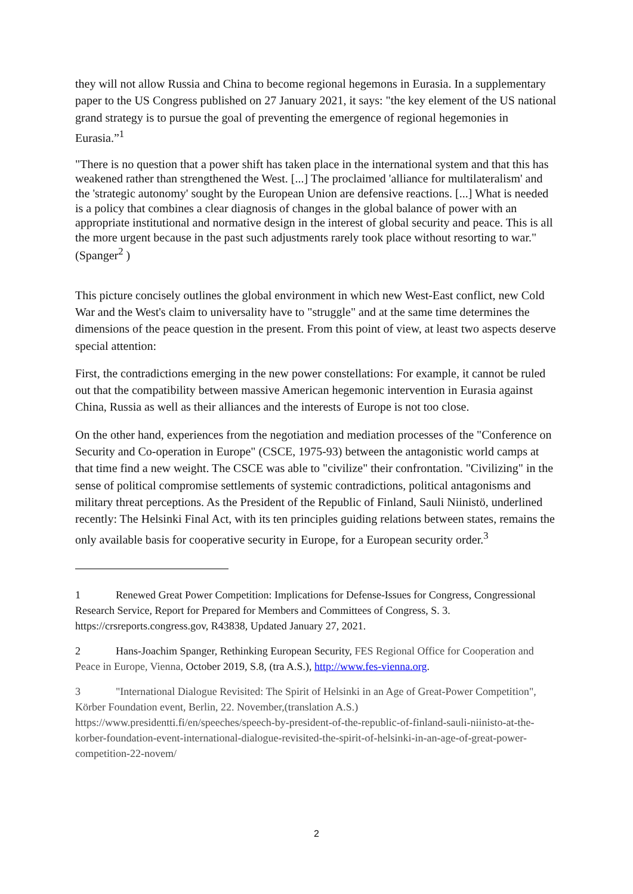they will not allow Russia and China to become regional hegemons in Eurasia. In a supplementary paper to the US Congress published on 27 January 2021, it says: "the key element of the US national grand strategy is to pursue the goal of preventing the emergence of regional hegemonies in Eurasia.”<sup>1</sup>
"There is no question that a power shift has taken place in the international system and that this has weakened rather than strengthened the West. [...] The proclaimed 'alliance for multilateralism' and the 'strategic autonomy' sought by the European Union are defensive reactions. [...] What is needed is a policy that combines a clear diagnosis of changes in the global balance of power with an appropriate institutional and normative design in the interest of global security and peace. This is all the more urgent because in the past such adjustments rarely took place without resorting to war." (Spanger<sup>2</sup> )
This picture concisely outlines the global environment in which new West-East conflict, new Cold War and the West's claim to universality have to "struggle" and at the same time determines the dimensions of the peace question in the present. From this point of view, at least two aspects deserve special attention:
First, the contradictions emerging in the new power constellations: For example, it cannot be ruled out that the compatibility between massive American hegemonic intervention in Eurasia against China, Russia as well as their alliances and the interests of Europe is not too close.
On the other hand, experiences from the negotiation and mediation processes of the "Conference on Security and Co-operation in Europe" (CSCE, 1975-93) between the antagonistic world camps at that time find a new weight. The CSCE was able to "civilize" their confrontation. "Civilizing" in the sense of political compromise settlements of systemic contradictions, political antagonisms and military threat perceptions. As the President of the Republic of Finland, Sauli Niinistö, underlined recently: The Helsinki Final Act, with its ten principles guiding relations between states, remains the only available basis for cooperative security in Europe, for a European security order.<sup>3</sup>
1 Renewed Great Power Competition: Implications for Defense-Issues for Congress, Congressional Research Service, Report for Prepared for Members and Committees of Congress, S. 3. https://crsreports.congress.gov, R43838, Updated January 27, 2021.
2 Hans-Joachim Spanger, Rethinking European Security, FES Regional Office for Cooperation and Peace in Europe, Vienna, October 2019, S.8, (tra A.S.), http://www.fes-vienna.org.
3 "International Dialogue Revisited: The Spirit of Helsinki in an Age of Great-Power Competition", Körber Foundation event, Berlin, 22. November,(translation A.S.) https://www.presidentti.fi/en/speeches/speech-by-president-of-the-republic-of-finland-sauli-niinisto-at-the-korber-foundation-event-international-dialogue-revisited-the-spirit-of-helsinki-in-an-age-of-great-power-competition-22-novem/
2